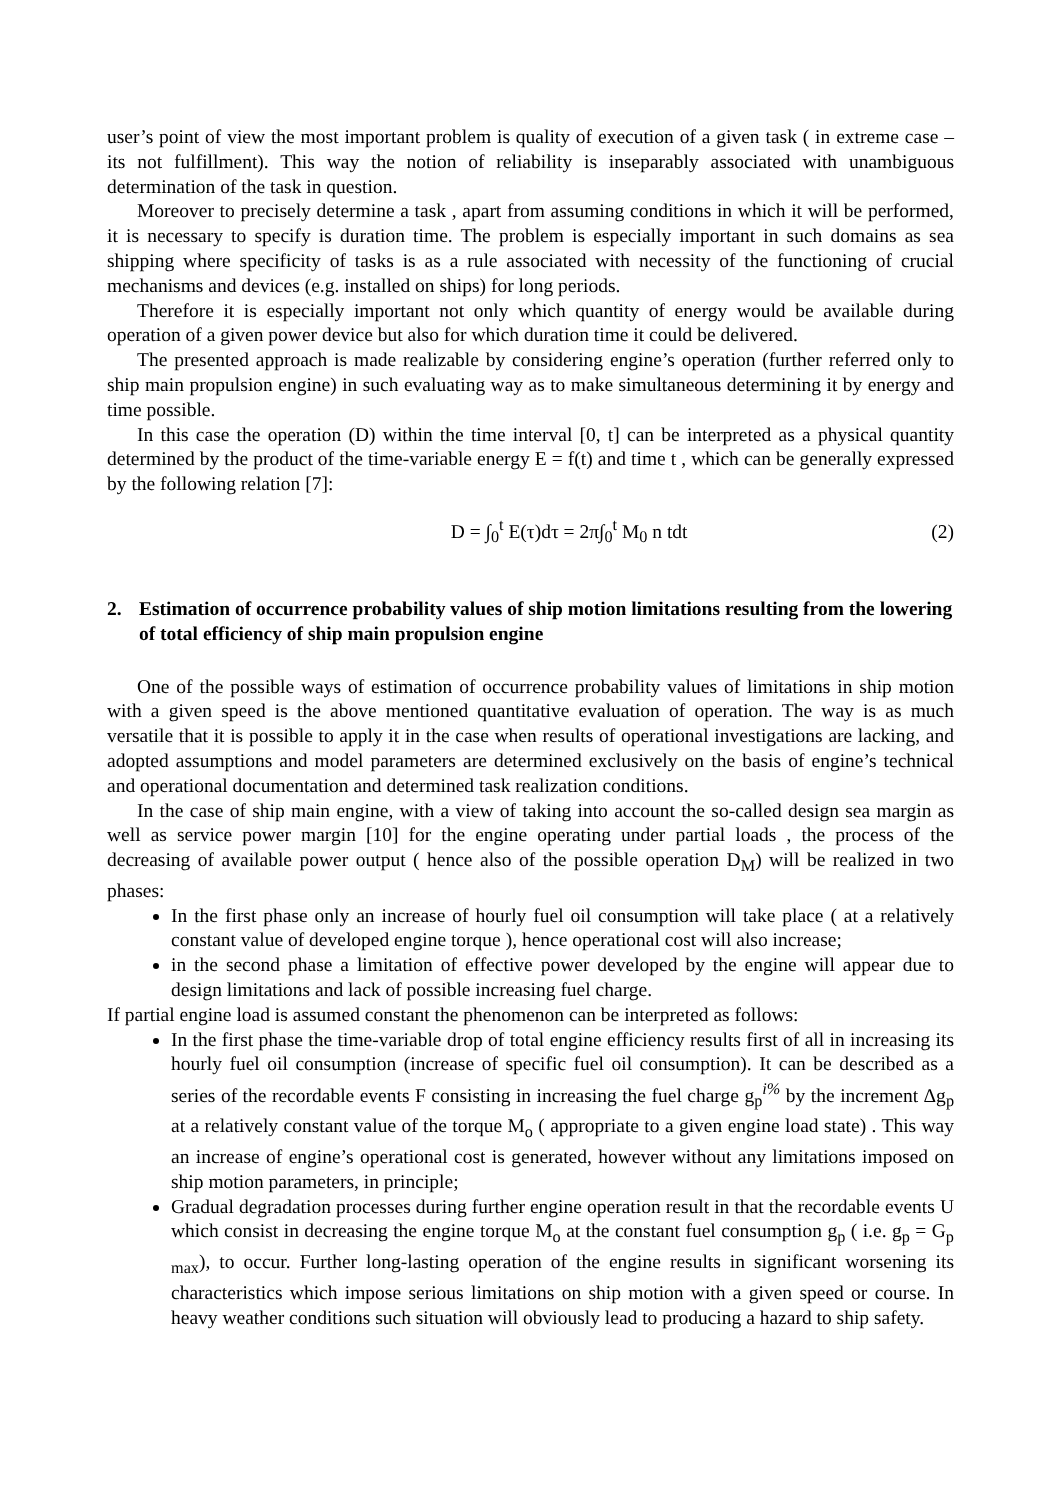user’s point of view the most important problem is quality of execution of a given task ( in extreme case – its not fulfillment). This way the notion of reliability is inseparably associated with unambiguous determination of the task in question.
Moreover to precisely determine a task , apart from assuming conditions in which it will be performed, it is necessary to specify is duration time. The problem is especially important in such domains as sea shipping where specificity of tasks is as a rule associated with necessity of the functioning of crucial mechanisms and devices (e.g. installed on ships) for long periods.
Therefore it is especially important not only which quantity of energy would be available during operation of a given power device but also for which duration time it could be delivered.
The presented approach is made realizable by considering engine’s operation (further referred only to ship main propulsion engine) in such evaluating way as to make simultaneous determining it by energy and time possible.
In this case the operation (D) within the time interval [0, t] can be interpreted as a physical quantity determined by the product of the time-variable energy E = f(t) and time t , which can be generally expressed by the following relation [7]:
D = ∫<sub>0</sub><sup>t</sup> E(τ)dτ = 2π∫<sub>0</sub><sup>t</sup> M<sub>0</sub> n tdt
(2)
2. Estimation of occurrence probability values of ship motion limitations resulting from the lowering of total efficiency of ship main propulsion engine
One of the possible ways of estimation of occurrence probability values of limitations in ship motion with a given speed is the above mentioned quantitative evaluation of operation. The way is as much versatile that it is possible to apply it in the case when results of operational investigations are lacking, and adopted assumptions and model parameters are determined exclusively on the basis of engine’s technical and operational documentation and determined task realization conditions.
In the case of ship main engine, with a view of taking into account the so-called design sea margin as well as service power margin [10] for the engine operating under partial loads , the process of the decreasing of available power output ( hence also of the possible operation D<sub>M</sub>) will be realized in two phases:
In the first phase only an increase of hourly fuel oil consumption will take place ( at a relatively constant value of developed engine torque ), hence operational cost will also increase;
in the second phase a limitation of effective power developed by the engine will appear due to design limitations and lack of possible increasing fuel charge.
If partial engine load is assumed constant the phenomenon can be interpreted as follows:
In the first phase the time-variable drop of total engine efficiency results first of all in increasing its hourly fuel oil consumption (increase of specific fuel oil consumption). It can be described as a series of the recordable events F consisting in increasing the fuel charge g<sub>p</sub><sup>i%</sup> by the increment Δg<sub>p</sub> at a relatively constant value of the torque M<sub>o</sub> ( appropriate to a given engine load state) . This way an increase of engine’s operational cost is generated, however without any limitations imposed on ship motion parameters, in principle;
Gradual degradation processes during further engine operation result in that the recordable events U which consist in decreasing the engine torque M<sub>o</sub> at the constant fuel consumption g<sub>p</sub> ( i.e. g<sub>p</sub> = G<sub>p max</sub>), to occur. Further long-lasting operation of the engine results in significant worsening its characteristics which impose serious limitations on ship motion with a given speed or course. In heavy weather conditions such situation will obviously lead to producing a hazard to ship safety.